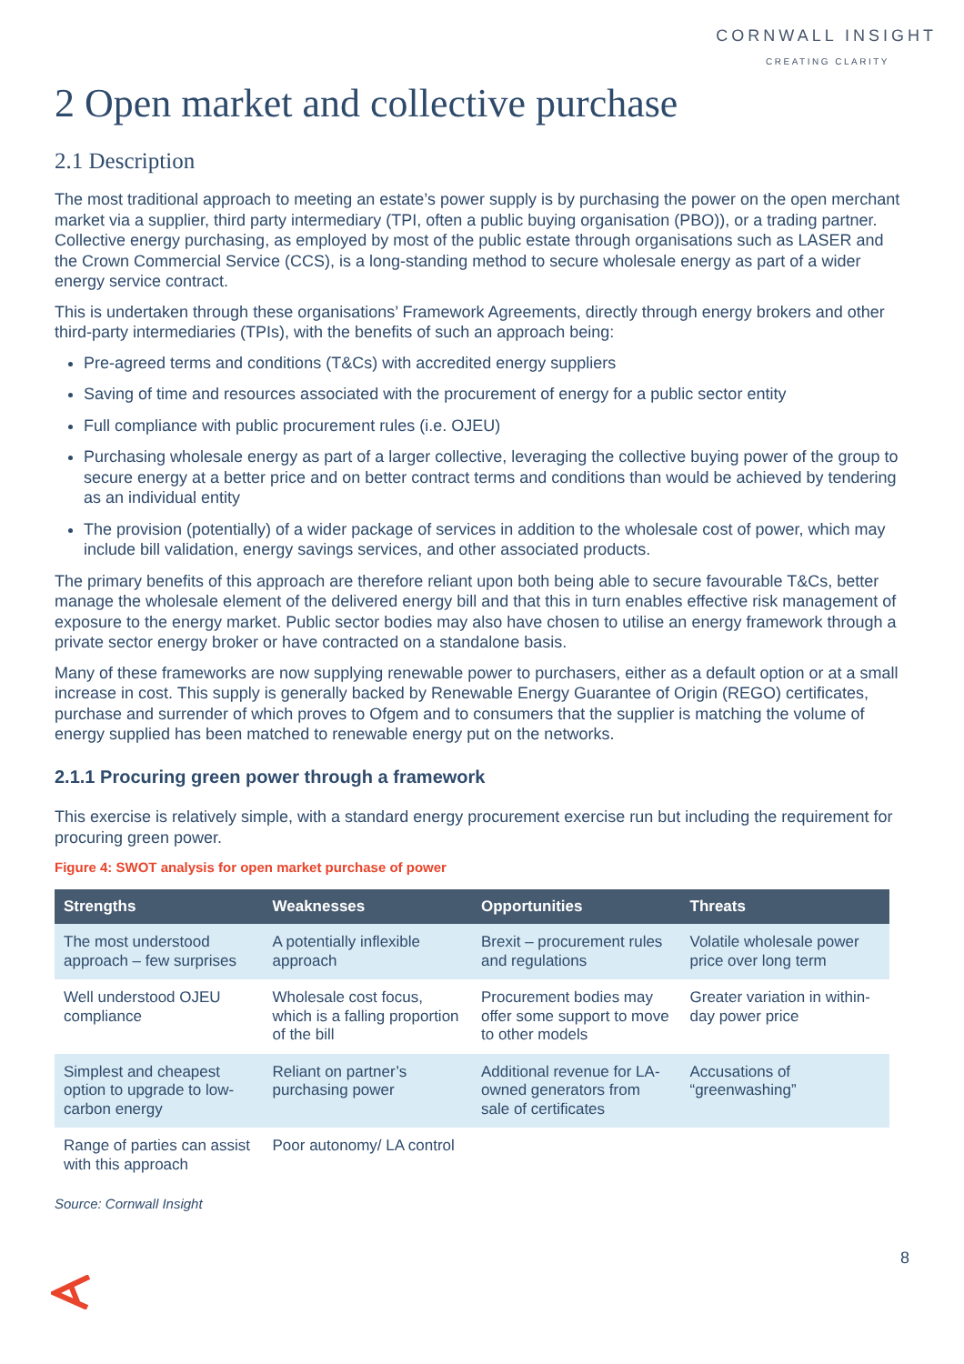CORNWALL INSIGHT
CREATING CLARITY
2 Open market and collective purchase
2.1 Description
The most traditional approach to meeting an estate’s power supply is by purchasing the power on the open merchant market via a supplier, third party intermediary (TPI, often a public buying organisation (PBO)), or a trading partner. Collective energy purchasing, as employed by most of the public estate through organisations such as LASER and the Crown Commercial Service (CCS), is a long-standing method to secure wholesale energy as part of a wider energy service contract.
This is undertaken through these organisations’ Framework Agreements, directly through energy brokers and other third-party intermediaries (TPIs), with the benefits of such an approach being:
Pre-agreed terms and conditions (T&Cs) with accredited energy suppliers
Saving of time and resources associated with the procurement of energy for a public sector entity
Full compliance with public procurement rules (i.e. OJEU)
Purchasing wholesale energy as part of a larger collective, leveraging the collective buying power of the group to secure energy at a better price and on better contract terms and conditions than would be achieved by tendering as an individual entity
The provision (potentially) of a wider package of services in addition to the wholesale cost of power, which may include bill validation, energy savings services, and other associated products.
The primary benefits of this approach are therefore reliant upon both being able to secure favourable T&Cs, better manage the wholesale element of the delivered energy bill and that this in turn enables effective risk management of exposure to the energy market. Public sector bodies may also have chosen to utilise an energy framework through a private sector energy broker or have contracted on a standalone basis.
Many of these frameworks are now supplying renewable power to purchasers, either as a default option or at a small increase in cost. This supply is generally backed by Renewable Energy Guarantee of Origin (REGO) certificates, purchase and surrender of which proves to Ofgem and to consumers that the supplier is matching the volume of energy supplied has been matched to renewable energy put on the networks.
2.1.1 Procuring green power through a framework
This exercise is relatively simple, with a standard energy procurement exercise run but including the requirement for procuring green power.
Figure 4: SWOT analysis for open market purchase of power
| Strengths | Weaknesses | Opportunities | Threats |
| --- | --- | --- | --- |
| The most understood approach – few surprises | A potentially inflexible approach | Brexit – procurement rules and regulations | Volatile wholesale power price over long term |
| Well understood OJEU compliance | Wholesale cost focus, which is a falling proportion of the bill | Procurement bodies may offer some support to move to other models | Greater variation in within-day power price |
| Simplest and cheapest option to upgrade to low-carbon energy | Reliant on partner’s purchasing power | Additional revenue for LA-owned generators from sale of certificates | Accusations of “greenwashing” |
| Range of parties can assist with this approach | Poor autonomy/ LA control | | |
Source: Cornwall Insight
8